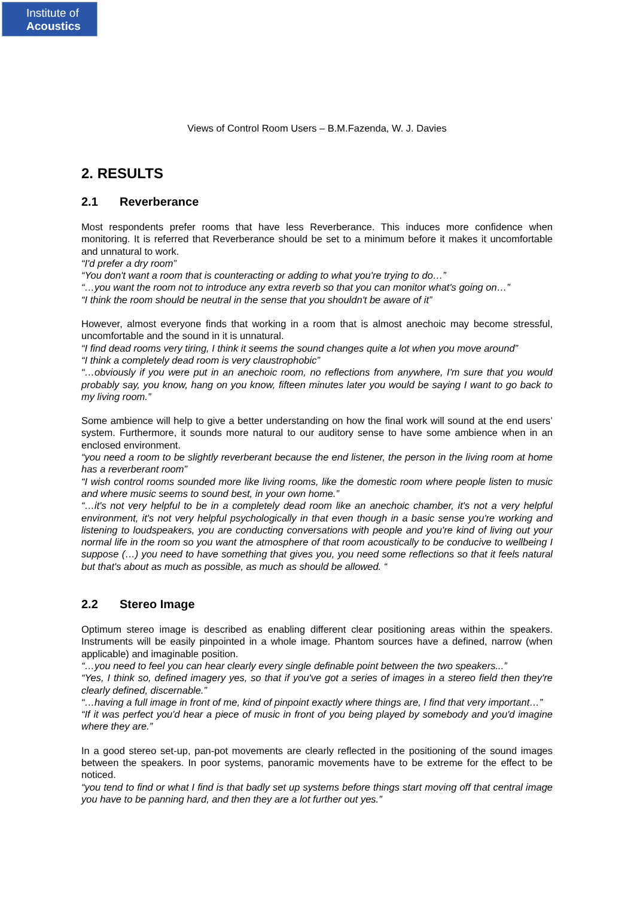Institute of
Acoustics
Views of Control Room Users – B.M.Fazenda, W. J. Davies
2. RESULTS
2.1 Reverberance
Most respondents prefer rooms that have less Reverberance. This induces more confidence when monitoring. It is referred that Reverberance should be set to a minimum before it makes it uncomfortable and unnatural to work.
“I'd prefer a dry room”
“You don't want a room that is counteracting or adding to what you're trying to do…”
“…you want the room not to introduce any extra reverb so that you can monitor what's going on…”
“I think the room should be neutral in the sense that you shouldn't be aware of it”
However, almost everyone finds that working in a room that is almost anechoic may become stressful, uncomfortable and the sound in it is unnatural.
“I find dead rooms very tiring, I think it seems the sound changes quite a lot when you move around”
“I think a completely dead room is very claustrophobic”
“…obviously if you were put in an anechoic room, no reflections from anywhere, I'm sure that you would probably say, you know, hang on you know, fifteen minutes later you would be saying I want to go back to my living room.”
Some ambience will help to give a better understanding on how the final work will sound at the end users’ system. Furthermore, it sounds more natural to our auditory sense to have some ambience when in an enclosed environment.
“you need a room to be slightly reverberant because the end listener, the person in the living room at home has a reverberant room”
“I wish control rooms sounded more like living rooms, like the domestic room where people listen to music and where music seems to sound best, in your own home.”
“…it's not very helpful to be in a completely dead room like an anechoic chamber, it's not a very helpful environment, it's not very helpful psychologically in that even though in a basic sense you're working and listening to loudspeakers, you are conducting conversations with people and you're kind of living out your normal life in the room so you want the atmosphere of that room acoustically to be conducive to wellbeing I suppose (…) you need to have something that gives you, you need some reflections so that it feels natural but that's about as much as possible, as much as should be allowed. “
2.2 Stereo Image
Optimum stereo image is described as enabling different clear positioning areas within the speakers. Instruments will be easily pinpointed in a whole image. Phantom sources have a defined, narrow (when applicable) and imaginable position.
“…you need to feel you can hear clearly every single definable point between the two speakers...”
“Yes, I think so, defined imagery yes, so that if you've got a series of images in a stereo field then they're clearly defined, discernable.”
“…having a full image in front of me, kind of pinpoint exactly where things are, I find that very important…”
“If it was perfect you'd hear a piece of music in front of you being played by somebody and you'd imagine where they are.”
In a good stereo set-up, pan-pot movements are clearly reflected in the positioning of the sound images between the speakers. In poor systems, panoramic movements have to be extreme for the effect to be noticed.
“you tend to find or what I find is that badly set up systems before things start moving off that central image you have to be panning hard, and then they are a lot further out yes.”